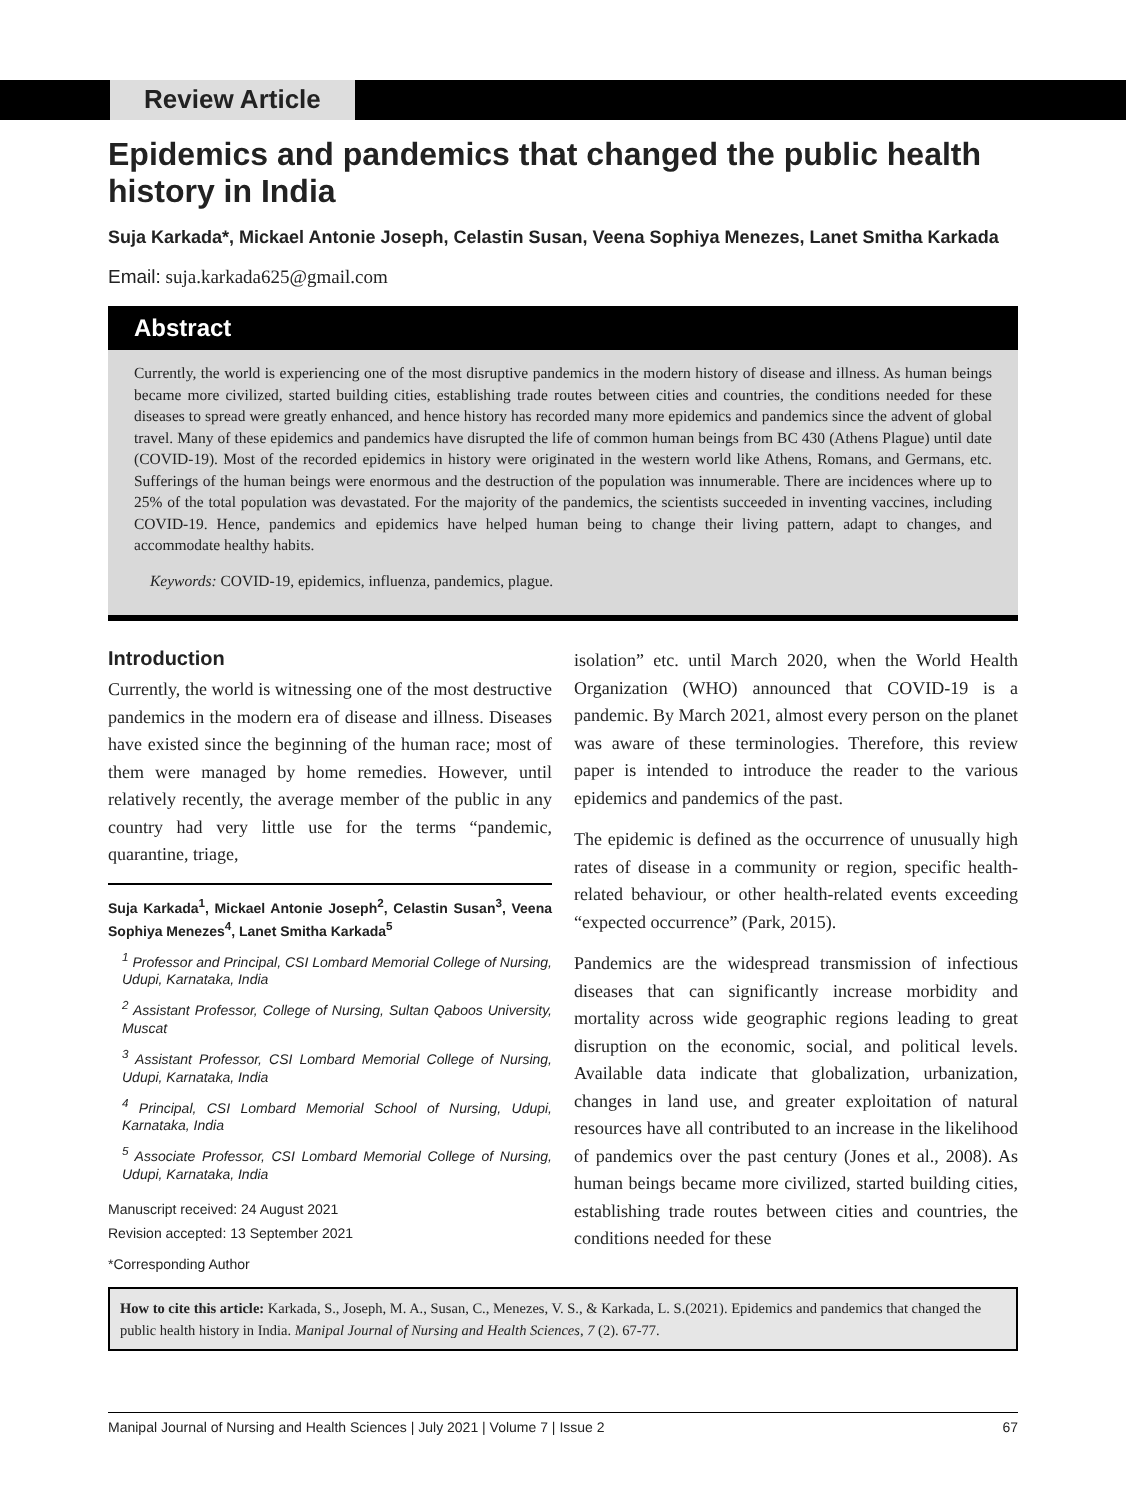Review Article
Epidemics and pandemics that changed the public health history in India
Suja Karkada*, Mickael Antonie Joseph, Celastin Susan, Veena Sophiya Menezes, Lanet Smitha Karkada
Email: suja.karkada625@gmail.com
Abstract
Currently, the world is experiencing one of the most disruptive pandemics in the modern history of disease and illness. As human beings became more civilized, started building cities, establishing trade routes between cities and countries, the conditions needed for these diseases to spread were greatly enhanced, and hence history has recorded many more epidemics and pandemics since the advent of global travel. Many of these epidemics and pandemics have disrupted the life of common human beings from BC 430 (Athens Plague) until date (COVID-19). Most of the recorded epidemics in history were originated in the western world like Athens, Romans, and Germans, etc. Sufferings of the human beings were enormous and the destruction of the population was innumerable. There are incidences where up to 25% of the total population was devastated. For the majority of the pandemics, the scientists succeeded in inventing vaccines, including COVID-19. Hence, pandemics and epidemics have helped human being to change their living pattern, adapt to changes, and accommodate healthy habits.
Keywords: COVID-19, epidemics, influenza, pandemics, plague.
Introduction
Currently, the world is witnessing one of the most destructive pandemics in the modern era of disease and illness. Diseases have existed since the beginning of the human race; most of them were managed by home remedies. However, until relatively recently, the average member of the public in any country had very little use for the terms “pandemic, quarantine, triage,
Suja Karkada<sup>1</sup>, Mickael Antonie Joseph<sup>2</sup>, Celastin Susan<sup>3</sup>, Veena Sophiya Menezes<sup>4</sup>, Lanet Smitha Karkada<sup>5</sup>
<sup>1</sup> Professor and Principal, CSI Lombard Memorial College of Nursing, Udupi, Karnataka, India
<sup>2</sup> Assistant Professor, College of Nursing, Sultan Qaboos University, Muscat
<sup>3</sup> Assistant Professor, CSI Lombard Memorial College of Nursing, Udupi, Karnataka, India
<sup>4</sup> Principal, CSI Lombard Memorial School of Nursing, Udupi, Karnataka, India
<sup>5</sup> Associate Professor, CSI Lombard Memorial College of Nursing, Udupi, Karnataka, India
Manuscript received: 24 August 2021
Revision accepted: 13 September 2021
*Corresponding Author
isolation” etc. until March 2020, when the World Health Organization (WHO) announced that COVID-19 is a pandemic. By March 2021, almost every person on the planet was aware of these terminologies. Therefore, this review paper is intended to introduce the reader to the various epidemics and pandemics of the past.
The epidemic is defined as the occurrence of unusually high rates of disease in a community or region, specific health-related behaviour, or other health-related events exceeding “expected occurrence” (Park, 2015).
Pandemics are the widespread transmission of infectious diseases that can significantly increase morbidity and mortality across wide geographic regions leading to great disruption on the economic, social, and political levels. Available data indicate that globalization, urbanization, changes in land use, and greater exploitation of natural resources have all contributed to an increase in the likelihood of pandemics over the past century (Jones et al., 2008). As human beings became more civilized, started building cities, establishing trade routes between cities and countries, the conditions needed for these
How to cite this article: Karkada, S., Joseph, M. A., Susan, C., Menezes, V. S., & Karkada, L. S.(2021). Epidemics and pandemics that changed the public health history in India. Manipal Journal of Nursing and Health Sciences, 7 (2). 67-77.
Manipal Journal of Nursing and Health Sciences | July 2021 | Volume 7 | Issue 2 67